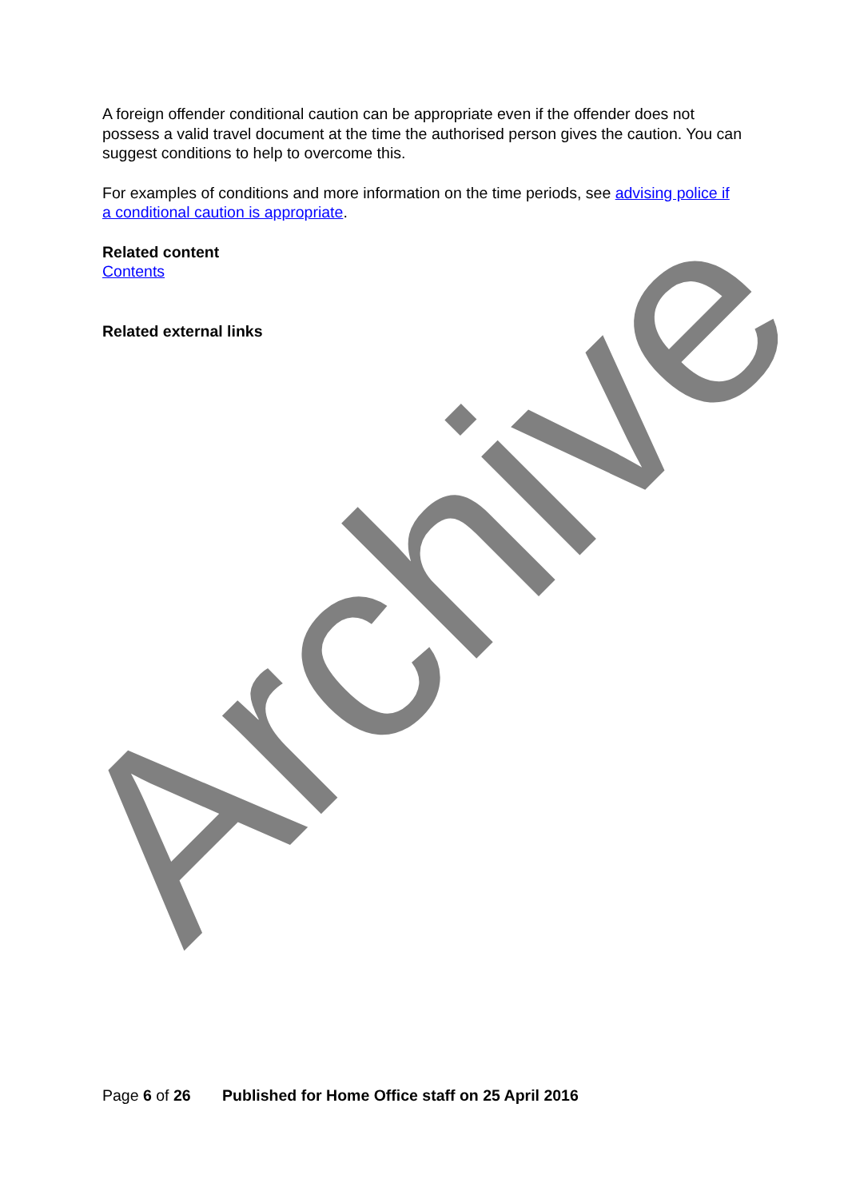Archive
A foreign offender conditional caution can be appropriate even if the offender does not possess a valid travel document at the time the authorised person gives the caution. You can suggest conditions to help to overcome this.
For examples of conditions and more information on the time periods, see advising police if a conditional caution is appropriate.
Related content
Contents
Related external links
Page 6 of 26 Published for Home Office staff on 25 April 2016